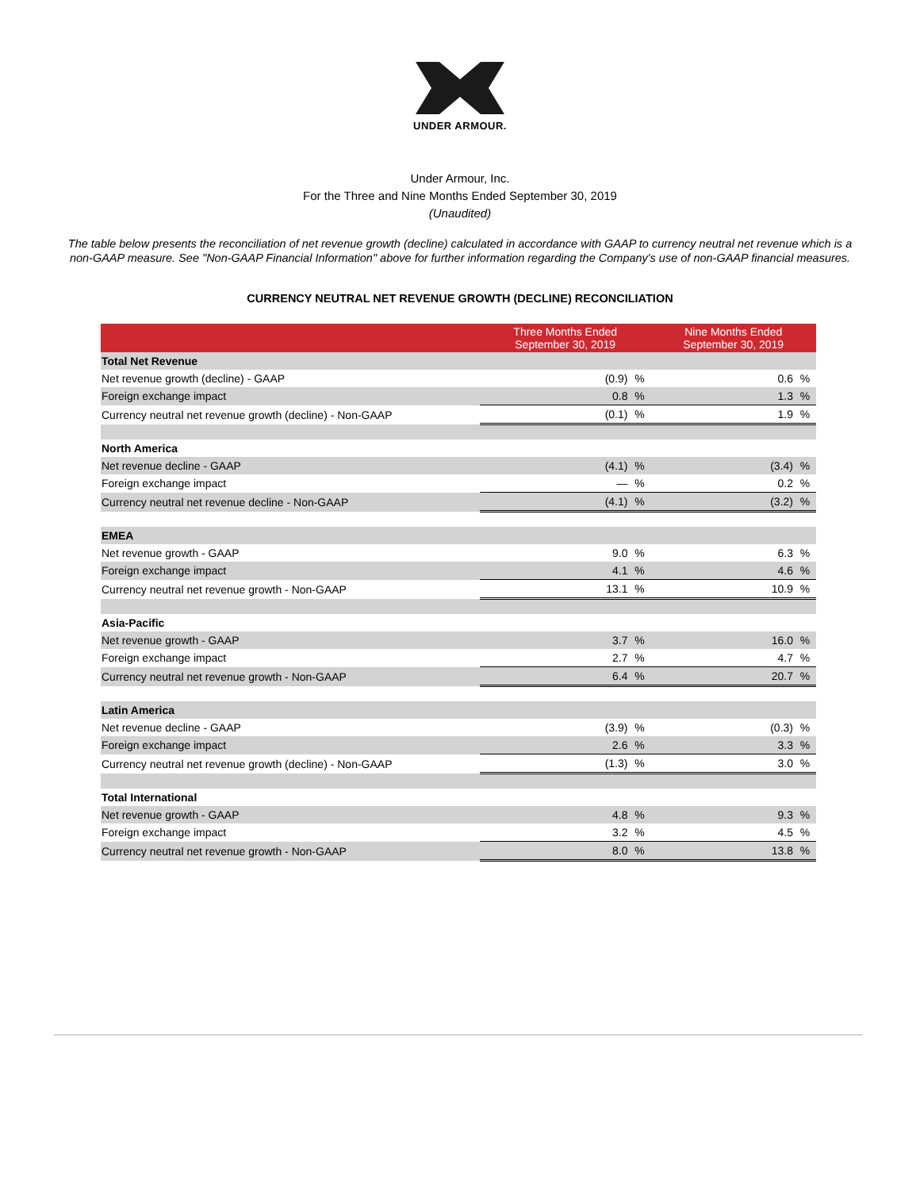UNDER ARMOUR.
Under Armour, Inc.
For the Three and Nine Months Ended September 30, 2019
(Unaudited)
The table below presents the reconciliation of net revenue growth (decline) calculated in accordance with GAAP to currency neutral net revenue which is a non-GAAP measure. See "Non-GAAP Financial Information" above for further information regarding the Company's use of non-GAAP financial measures.
CURRENCY NEUTRAL NET REVENUE GROWTH (DECLINE) RECONCILIATION
| | Three Months Ended September 30, 2019 | | Nine Months Ended September 30, 2019 | |
| --- | --- | --- | --- | --- |
| Total Net Revenue | | | | |
| Net revenue growth (decline) - GAAP | (0.9) | % | 0.6 | % |
| Foreign exchange impact | 0.8 | % | 1.3 | % |
| Currency neutral net revenue growth (decline) - Non-GAAP | (0.1) | % | 1.9 | % |
| North America | | | | |
| Net revenue decline - GAAP | (4.1) | % | (3.4) | % |
| Foreign exchange impact | — | % | 0.2 | % |
| Currency neutral net revenue decline - Non-GAAP | (4.1) | % | (3.2) | % |
| EMEA | | | | |
| Net revenue growth - GAAP | 9.0 | % | 6.3 | % |
| Foreign exchange impact | 4.1 | % | 4.6 | % |
| Currency neutral net revenue growth - Non-GAAP | 13.1 | % | 10.9 | % |
| Asia-Pacific | | | | |
| Net revenue growth - GAAP | 3.7 | % | 16.0 | % |
| Foreign exchange impact | 2.7 | % | 4.7 | % |
| Currency neutral net revenue growth - Non-GAAP | 6.4 | % | 20.7 | % |
| Latin America | | | | |
| Net revenue decline - GAAP | (3.9) | % | (0.3) | % |
| Foreign exchange impact | 2.6 | % | 3.3 | % |
| Currency neutral net revenue growth (decline) - Non-GAAP | (1.3) | % | 3.0 | % |
| Total International | | | | |
| Net revenue growth - GAAP | 4.8 | % | 9.3 | % |
| Foreign exchange impact | 3.2 | % | 4.5 | % |
| Currency neutral net revenue growth - Non-GAAP | 8.0 | % | 13.8 | % |